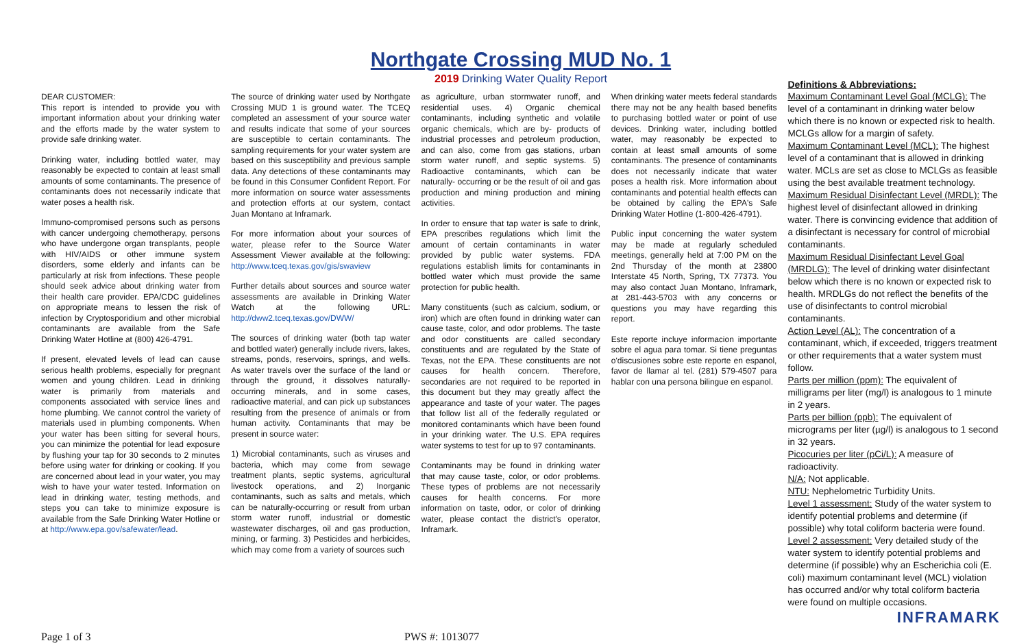Northgate Crossing MUD No. 1
2019 Drinking Water Quality Report
DEAR CUSTOMER:
This report is intended to provide you with important information about your drinking water and the efforts made by the water system to provide safe drinking water.
Drinking water, including bottled water, may reasonably be expected to contain at least small amounts of some contaminants. The presence of contaminants does not necessarily indicate that water poses a health risk.
Immuno-compromised persons such as persons with cancer undergoing chemotherapy, persons who have undergone organ transplants, people with HIV/AIDS or other immune system disorders, some elderly and infants can be particularly at risk from infections. These people should seek advice about drinking water from their health care provider. EPA/CDC guidelines on appropriate means to lessen the risk of infection by Cryptosporidium and other microbial contaminants are available from the Safe Drinking Water Hotline at (800) 426-4791.
If present, elevated levels of lead can cause serious health problems, especially for pregnant women and young children. Lead in drinking water is primarily from materials and components associated with service lines and home plumbing. We cannot control the variety of materials used in plumbing components. When your water has been sitting for several hours, you can minimize the potential for lead exposure by flushing your tap for 30 seconds to 2 minutes before using water for drinking or cooking. If you are concerned about lead in your water, you may wish to have your water tested. Information on lead in drinking water, testing methods, and steps you can take to minimize exposure is available from the Safe Drinking Water Hotline or at http://www.epa.gov/safewater/lead.
The source of drinking water used by Northgate Crossing MUD 1 is ground water. The TCEQ completed an assessment of your source water and results indicate that some of your sources are susceptible to certain contaminants. The sampling requirements for your water system are based on this susceptibility and previous sample data. Any detections of these contaminants may be found in this Consumer Confident Report. For more information on source water assessments and protection efforts at our system, contact Juan Montano at Inframark.
For more information about your sources of water, please refer to the Source Water Assessment Viewer available at the following: http://www.tceq.texas.gov/gis/swaview
Further details about sources and source water assessments are available in Drinking Water Watch at the following URL: http://dww2.tceq.texas.gov/DWW/
The sources of drinking water (both tap water and bottled water) generally include rivers, lakes, streams, ponds, reservoirs, springs, and wells. As water travels over the surface of the land or through the ground, it dissolves naturally-occurring minerals, and in some cases, radioactive material, and can pick up substances resulting from the presence of animals or from human activity. Contaminants that may be present in source water:
1) Microbial contaminants, such as viruses and bacteria, which may come from sewage treatment plants, septic systems, agricultural livestock operations, and 2) Inorganic contaminants, such as salts and metals, which can be naturally-occurring or result from urban storm water runoff, industrial or domestic wastewater discharges, oil and gas production, mining, or farming. 3) Pesticides and herbicides, which may come from a variety of sources such
as agriculture, urban stormwater runoff, and residential uses. 4) Organic chemical contaminants, including synthetic and volatile organic chemicals, which are by- products of industrial processes and petroleum production, and can also, come from gas stations, urban storm water runoff, and septic systems. 5) Radioactive contaminants, which can be naturally- occurring or be the result of oil and gas production and mining production and mining activities.
In order to ensure that tap water is safe to drink, EPA prescribes regulations which limit the amount of certain contaminants in water provided by public water systems. FDA regulations establish limits for contaminants in bottled water which must provide the same protection for public health.
Many constituents (such as calcium, sodium, or iron) which are often found in drinking water can cause taste, color, and odor problems. The taste and odor constituents are called secondary constituents and are regulated by the State of Texas, not the EPA. These constituents are not causes for health concern. Therefore, secondaries are not required to be reported in this document but they may greatly affect the appearance and taste of your water. The pages that follow list all of the federally regulated or monitored contaminants which have been found in your drinking water. The U.S. EPA requires water systems to test for up to 97 contaminants.
Contaminants may be found in drinking water that may cause taste, color, or odor problems. These types of problems are not necessarily causes for health concerns. For more information on taste, odor, or color of drinking water, please contact the district's operator, Inframark.
When drinking water meets federal standards there may not be any health based benefits to purchasing bottled water or point of use devices. Drinking water, including bottled water, may reasonably be expected to contain at least small amounts of some contaminants. The presence of contaminants does not necessarily indicate that water poses a health risk. More information about contaminants and potential health effects can be obtained by calling the EPA's Safe Drinking Water Hotline (1-800-426-4791).
Public input concerning the water system may be made at regularly scheduled meetings, generally held at 7:00 PM on the 2nd Thursday of the month at 23800 Interstate 45 North, Spring, TX 77373. You may also contact Juan Montano, Inframark, at 281-443-5703 with any concerns or questions you may have regarding this report.
Este reporte incluye informacion importante sobre el agua para tomar. Si tiene preguntas o'discusiones sobre este reporte en espanol, favor de llamar al tel. (281) 579-4507 para hablar con una persona bilingue en espanol.
Definitions & Abbreviations:
Maximum Contaminant Level Goal (MCLG): The level of a contaminant in drinking water below which there is no known or expected risk to health. MCLGs allow for a margin of safety.
Maximum Contaminant Level (MCL): The highest level of a contaminant that is allowed in drinking water. MCLs are set as close to MCLGs as feasible using the best available treatment technology.
Maximum Residual Disinfectant Level (MRDL): The highest level of disinfectant allowed in drinking water. There is convincing evidence that addition of a disinfectant is necessary for control of microbial contaminants.
Maximum Residual Disinfectant Level Goal (MRDLG): The level of drinking water disinfectant below which there is no known or expected risk to health. MRDLGs do not reflect the benefits of the use of disinfectants to control microbial contaminants.
Action Level (AL): The concentration of a contaminant, which, if exceeded, triggers treatment or other requirements that a water system must follow.
Parts per million (ppm): The equivalent of milligrams per liter (mg/l) is analogous to 1 minute in 2 years.
Parts per billion (ppb): The equivalent of micrograms per liter (µg/l) is analogous to 1 second in 32 years.
Picocuries per liter (pCi/L): A measure of radioactivity.
N/A: Not applicable.
NTU: Nephelometric Turbidity Units.
Level 1 assessment: Study of the water system to identify potential problems and determine (if possible) why total coliform bacteria were found.
Level 2 assessment: Very detailed study of the water system to identify potential problems and determine (if possible) why an Escherichia coli (E. coli) maximum contaminant level (MCL) violation has occurred and/or why total coliform bacteria were found on multiple occasions.
INFRAMARK
Page 1 of 3 PWS #: 1013077